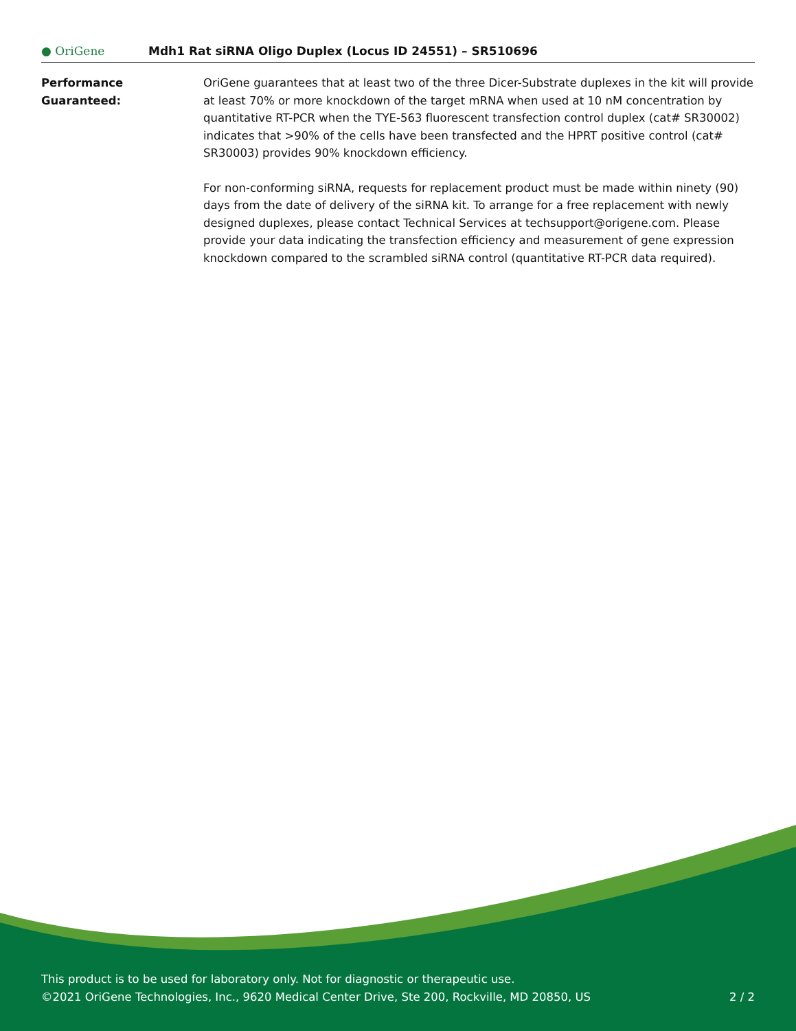● OriGene
Mdh1 Rat siRNA Oligo Duplex (Locus ID 24551) – SR510696
Performance Guaranteed: OriGene guarantees that at least two of the three Dicer-Substrate duplexes in the kit will provide at least 70% or more knockdown of the target mRNA when used at 10 nM concentration by quantitative RT-PCR when the TYE-563 fluorescent transfection control duplex (cat# SR30002) indicates that >90% of the cells have been transfected and the HPRT positive control (cat# SR30003) provides 90% knockdown efficiency.
For non-conforming siRNA, requests for replacement product must be made within ninety (90) days from the date of delivery of the siRNA kit. To arrange for a free replacement with newly designed duplexes, please contact Technical Services at techsupport@origene.com. Please provide your data indicating the transfection efficiency and measurement of gene expression knockdown compared to the scrambled siRNA control (quantitative RT-PCR data required).
This product is to be used for laboratory only. Not for diagnostic or therapeutic use.
©2021 OriGene Technologies, Inc., 9620 Medical Center Drive, Ste 200, Rockville, MD 20850, US 2 / 2